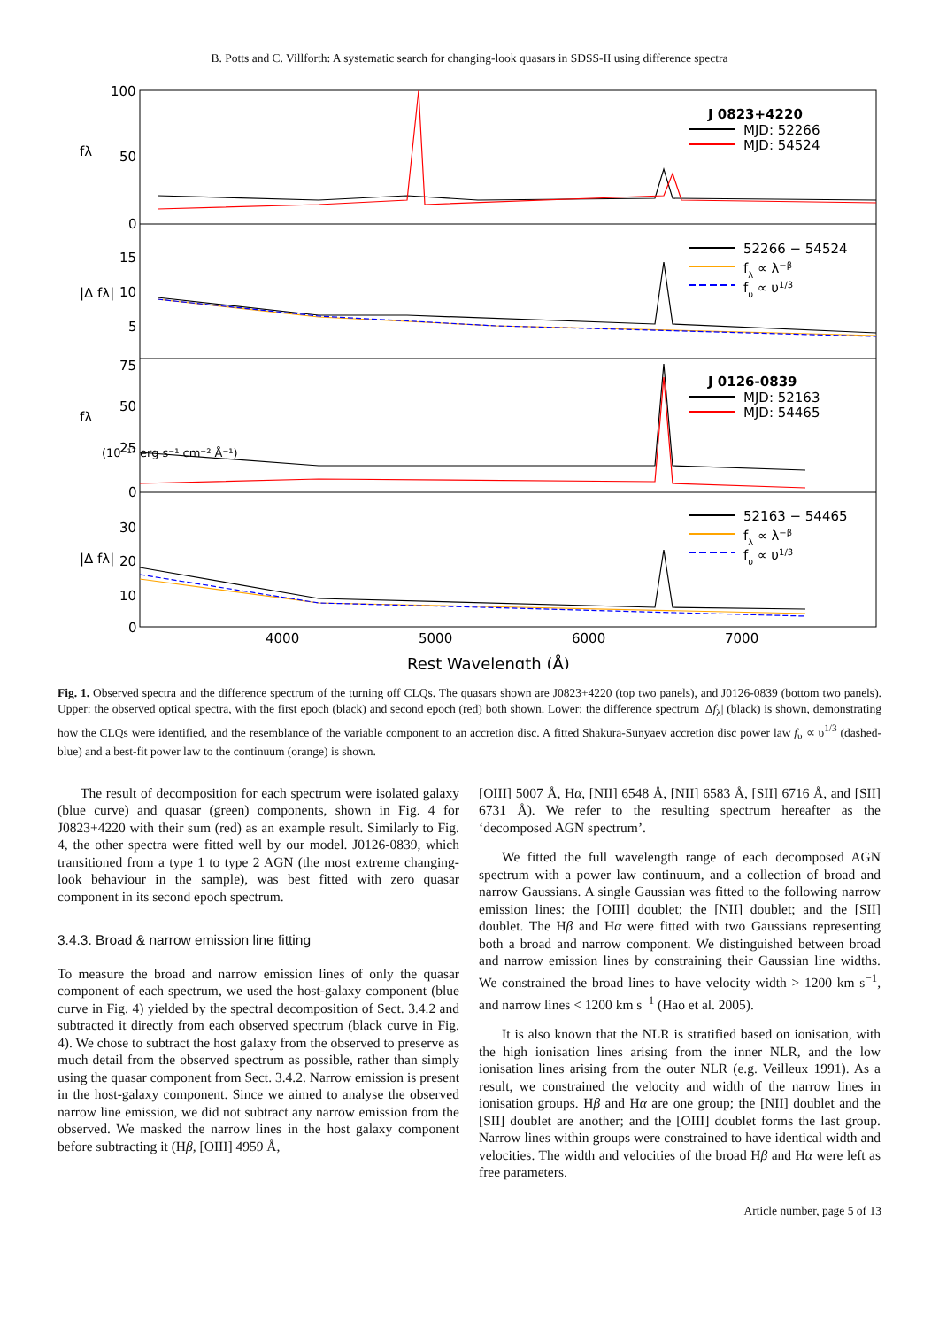B. Potts and C. Villforth: A systematic search for changing-look quasars in SDSS-II using difference spectra
100
50
0
15
10
5
75
50
25
0
30
20
10
0
4000
5000
6000
7000
Rest Wavelength (Å)
J 0823+4220
MJD: 52266
MJD: 54524
52266 − 54524
fλ ∝ λ−β
fυ ∝ υ1/3
J 0126-0839
MJD: 52163
MJD: 54465
52163 − 54465
fλ ∝ λ−β
fυ ∝ υ1/3
fλ
|Δ fλ|
fλ
|Δ fλ|
(10⁻¹⁷ erg s⁻¹ cm⁻² Å⁻¹)
Fig. 1. Observed spectra and the difference spectrum of the turning off CLQs. The quasars shown are J0823+4220 (top two panels), and J0126-0839 (bottom two panels). Upper: the observed optical spectra, with the first epoch (black) and second epoch (red) both shown. Lower: the difference spectrum |Δf<sub>λ</sub>| (black) is shown, demonstrating how the CLQs were identified, and the resemblance of the variable component to an accretion disc. A fitted Shakura-Sunyaev accretion disc power law f<sub>υ</sub> ∝ υ<sup>1/3</sup> (dashed-blue) and a best-fit power law to the continuum (orange) is shown.
The result of decomposition for each spectrum were isolated galaxy (blue curve) and quasar (green) components, shown in Fig. 4 for J0823+4220 with their sum (red) as an example result. Similarly to Fig. 4, the other spectra were fitted well by our model. J0126-0839, which transitioned from a type 1 to type 2 AGN (the most extreme changing-look behaviour in the sample), was best fitted with zero quasar component in its second epoch spectrum.
3.4.3. Broad & narrow emission line fitting
To measure the broad and narrow emission lines of only the quasar component of each spectrum, we used the host-galaxy component (blue curve in Fig. 4) yielded by the spectral decomposition of Sect. 3.4.2 and subtracted it directly from each observed spectrum (black curve in Fig. 4). We chose to subtract the host galaxy from the observed to preserve as much detail from the observed spectrum as possible, rather than simply using the quasar component from Sect. 3.4.2. Narrow emission is present in the host-galaxy component. Since we aimed to analyse the observed narrow line emission, we did not subtract any narrow emission from the observed. We masked the narrow lines in the host galaxy component before subtracting it (Hβ, [OIII] 4959 Å,
[OIII] 5007 Å, Hα, [NII] 6548 Å, [NII] 6583 Å, [SII] 6716 Å, and [SII] 6731 Å). We refer to the resulting spectrum hereafter as the ‘decomposed AGN spectrum’.
We fitted the full wavelength range of each decomposed AGN spectrum with a power law continuum, and a collection of broad and narrow Gaussians. A single Gaussian was fitted to the following narrow emission lines: the [OIII] doublet; the [NII] doublet; and the [SII] doublet. The Hβ and Hα were fitted with two Gaussians representing both a broad and narrow component. We distinguished between broad and narrow emission lines by constraining their Gaussian line widths. We constrained the broad lines to have velocity width > 1200 km s<sup>−1</sup>, and narrow lines < 1200 km s<sup>−1</sup> (Hao et al. 2005).
It is also known that the NLR is stratified based on ionisation, with the high ionisation lines arising from the inner NLR, and the low ionisation lines arising from the outer NLR (e.g. Veilleux 1991). As a result, we constrained the velocity and width of the narrow lines in ionisation groups. Hβ and Hα are one group; the [NII] doublet and the [SII] doublet are another; and the [OIII] doublet forms the last group. Narrow lines within groups were constrained to have identical width and velocities. The width and velocities of the broad Hβ and Hα were left as free parameters.
Article number, page 5 of 13